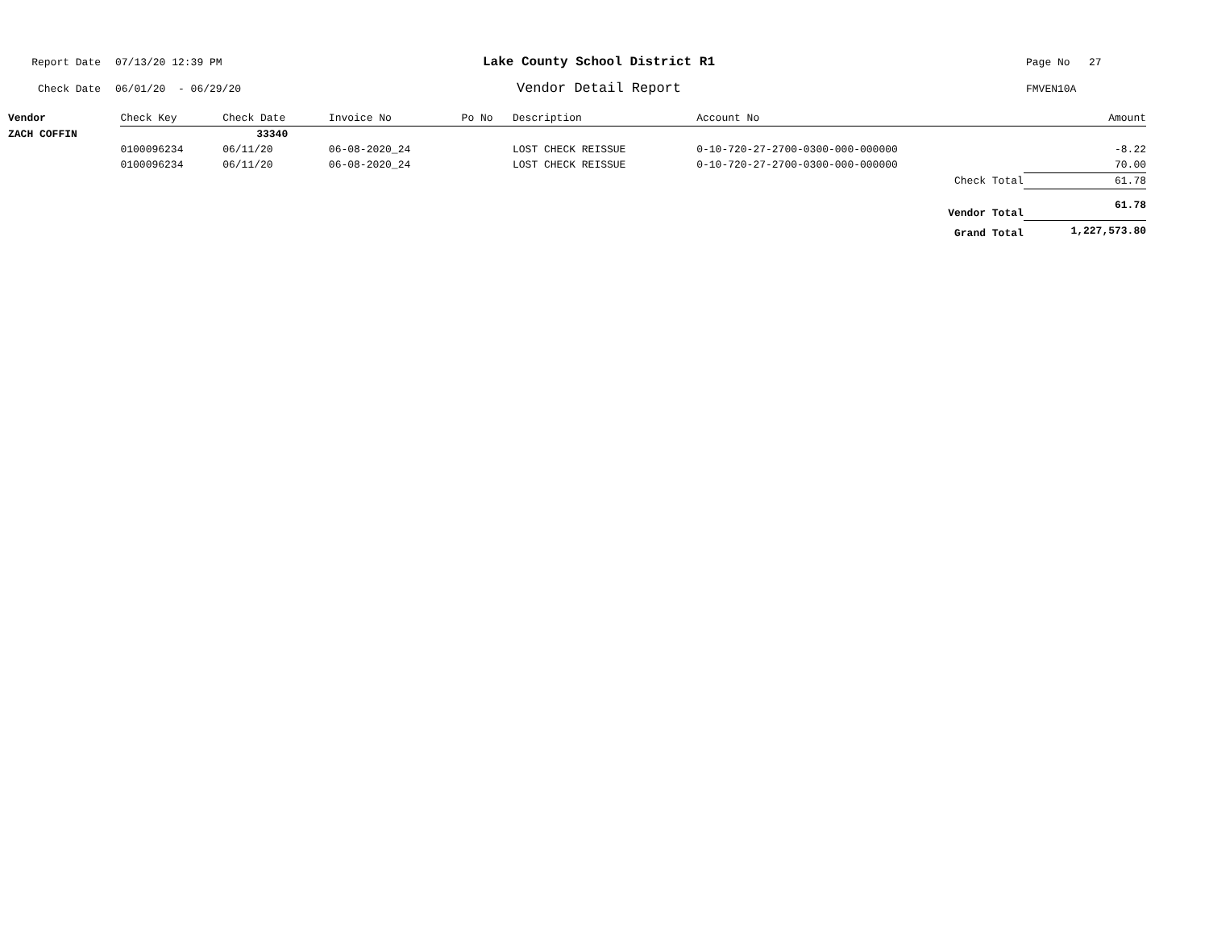Report Date 07/13/20 12:39 PM Lake County School District R1 Page No 27
Check Date 06/01/20 - 06/29/20 Vendor Detail Report FMVEN10A
| Vendor | Check Key | Check Date | Invoice No | Po No | Description | Account No | | Amount |
| --- | --- | --- | --- | --- | --- | --- | --- | --- |
| ZACH COFFIN | | 33340 | | | | | | |
| | 0100096234 | 06/11/20 | 06-08-2020_24 | | LOST CHECK REISSUE | 0-10-720-27-2700-0300-000-000000 | | -8.22 |
| | 0100096234 | 06/11/20 | 06-08-2020_24 | | LOST CHECK REISSUE | 0-10-720-27-2700-0300-000-000000 | | 70.00 |
| Check Total | | | | | | | | 61.78 |
| Vendor Total | | | | | | | | 61.78 |
| Grand Total | | | | | | | | 1,227,573.80 |